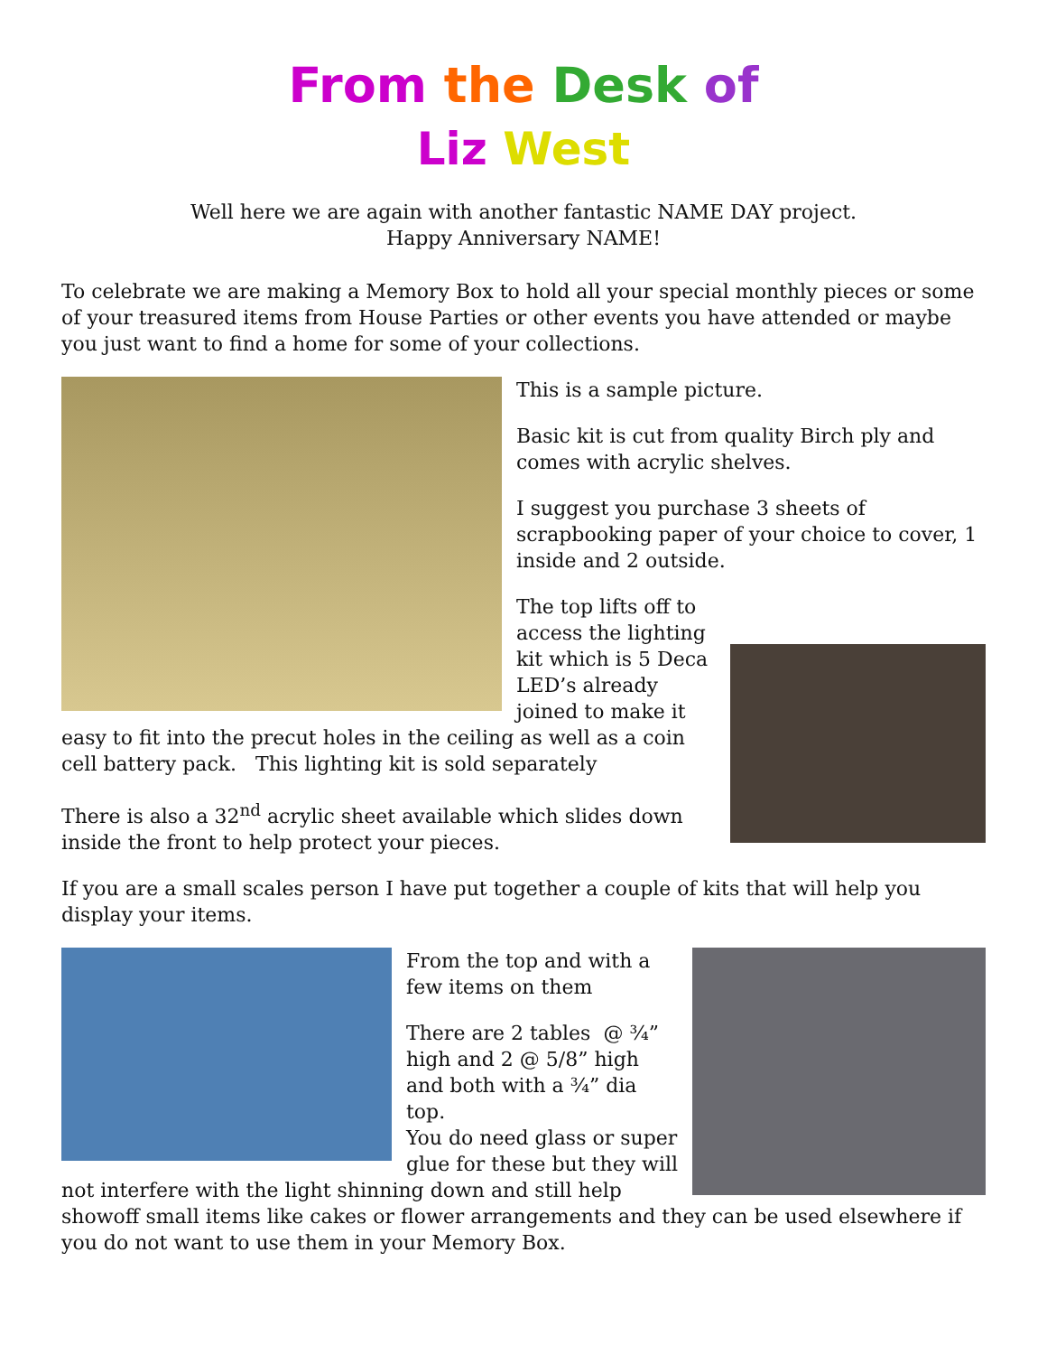From the Desk of
Liz West
Well here we are again with another fantastic NAME DAY project.
Happy Anniversary NAME!
To celebrate we are making a Memory Box to hold all your special monthly pieces or some of your treasured items from House Parties or other events you have attended or maybe you just want to find a home for some of your collections.
This is a sample picture.
Basic kit is cut from quality Birch ply and comes with acrylic shelves.
I suggest you purchase 3 sheets of scrapbooking paper of your choice to cover, 1 inside and 2 outside.
The top lifts off to access the lighting kit which is 5 Deca LED’s already joined to make it easy to fit into the precut holes in the ceiling as well as a coin cell battery pack. This lighting kit is sold separately
There is also a 32<sup>nd</sup> acrylic sheet available which slides down inside the front to help protect your pieces.
If you are a small scales person I have put together a couple of kits that will help you display your items.
From the top and with a few items on them
There are 2 tables @ ¾” high and 2 @ 5/8” high and both with a ¾” dia top.
You do need glass or super glue for these but they will not interfere with the light shinning down and still help showoff small items like cakes or flower arrangements and they can be used elsewhere if you do not want to use them in your Memory Box.